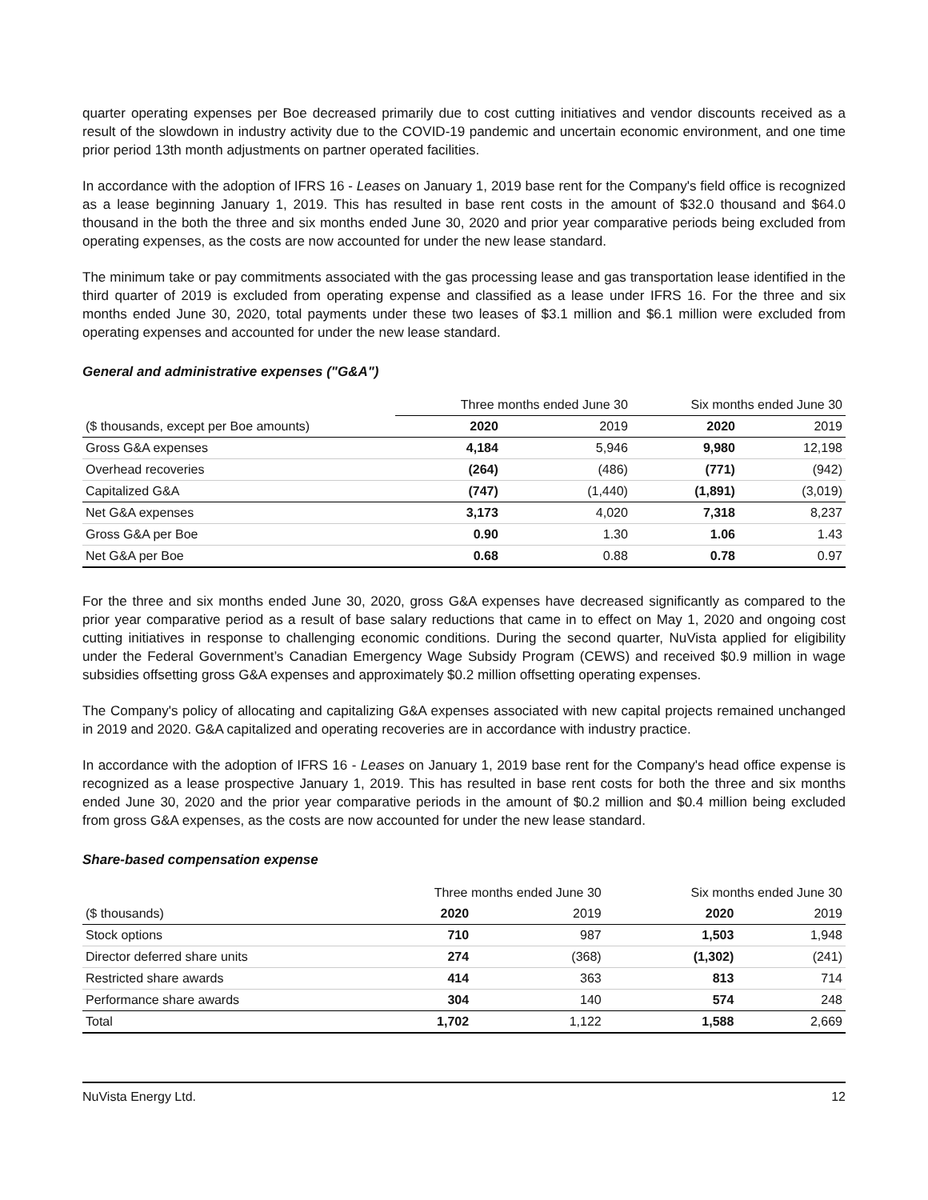quarter operating expenses per Boe decreased primarily due to cost cutting initiatives and vendor discounts received as a result of the slowdown in industry activity due to the COVID-19 pandemic and uncertain economic environment, and one time prior period 13th month adjustments on partner operated facilities.
In accordance with the adoption of IFRS 16 - Leases on January 1, 2019 base rent for the Company's field office is recognized as a lease beginning January 1, 2019. This has resulted in base rent costs in the amount of $32.0 thousand and $64.0 thousand in the both the three and six months ended June 30, 2020 and prior year comparative periods being excluded from operating expenses, as the costs are now accounted for under the new lease standard.
The minimum take or pay commitments associated with the gas processing lease and gas transportation lease identified in the third quarter of 2019 is excluded from operating expense and classified as a lease under IFRS 16. For the three and six months ended June 30, 2020, total payments under these two leases of $3.1 million and $6.1 million were excluded from operating expenses and accounted for under the new lease standard.
General and administrative expenses ("G&A")
| | Three months ended June 30 | | Six months ended June 30 | |
| --- | --- | --- | --- | --- |
| ($ thousands, except per Boe amounts) | 2020 | 2019 | 2020 | 2019 |
| Gross G&A expenses | 4,184 | 5,946 | 9,980 | 12,198 |
| Overhead recoveries | (264) | (486) | (771) | (942) |
| Capitalized G&A | (747) | (1,440) | (1,891) | (3,019) |
| Net G&A expenses | 3,173 | 4,020 | 7,318 | 8,237 |
| Gross G&A per Boe | 0.90 | 1.30 | 1.06 | 1.43 |
| Net G&A per Boe | 0.68 | 0.88 | 0.78 | 0.97 |
For the three and six months ended June 30, 2020, gross G&A expenses have decreased significantly as compared to the prior year comparative period as a result of base salary reductions that came in to effect on May 1, 2020 and ongoing cost cutting initiatives in response to challenging economic conditions. During the second quarter, NuVista applied for eligibility under the Federal Government’s Canadian Emergency Wage Subsidy Program (CEWS) and received $0.9 million in wage subsidies offsetting gross G&A expenses and approximately $0.2 million offsetting operating expenses.
The Company's policy of allocating and capitalizing G&A expenses associated with new capital projects remained unchanged in 2019 and 2020. G&A capitalized and operating recoveries are in accordance with industry practice.
In accordance with the adoption of IFRS 16 - Leases on January 1, 2019 base rent for the Company's head office expense is recognized as a lease prospective January 1, 2019. This has resulted in base rent costs for both the three and six months ended June 30, 2020 and the prior year comparative periods in the amount of $0.2 million and $0.4 million being excluded from gross G&A expenses, as the costs are now accounted for under the new lease standard.
Share-based compensation expense
| | Three months ended June 30 | | Six months ended June 30 | |
| --- | --- | --- | --- | --- |
| ($ thousands) | 2020 | 2019 | 2020 | 2019 |
| Stock options | 710 | 987 | 1,503 | 1,948 |
| Director deferred share units | 274 | (368) | (1,302) | (241) |
| Restricted share awards | 414 | 363 | 813 | 714 |
| Performance share awards | 304 | 140 | 574 | 248 |
| Total | 1,702 | 1,122 | 1,588 | 2,669 |
NuVista Energy Ltd. 12